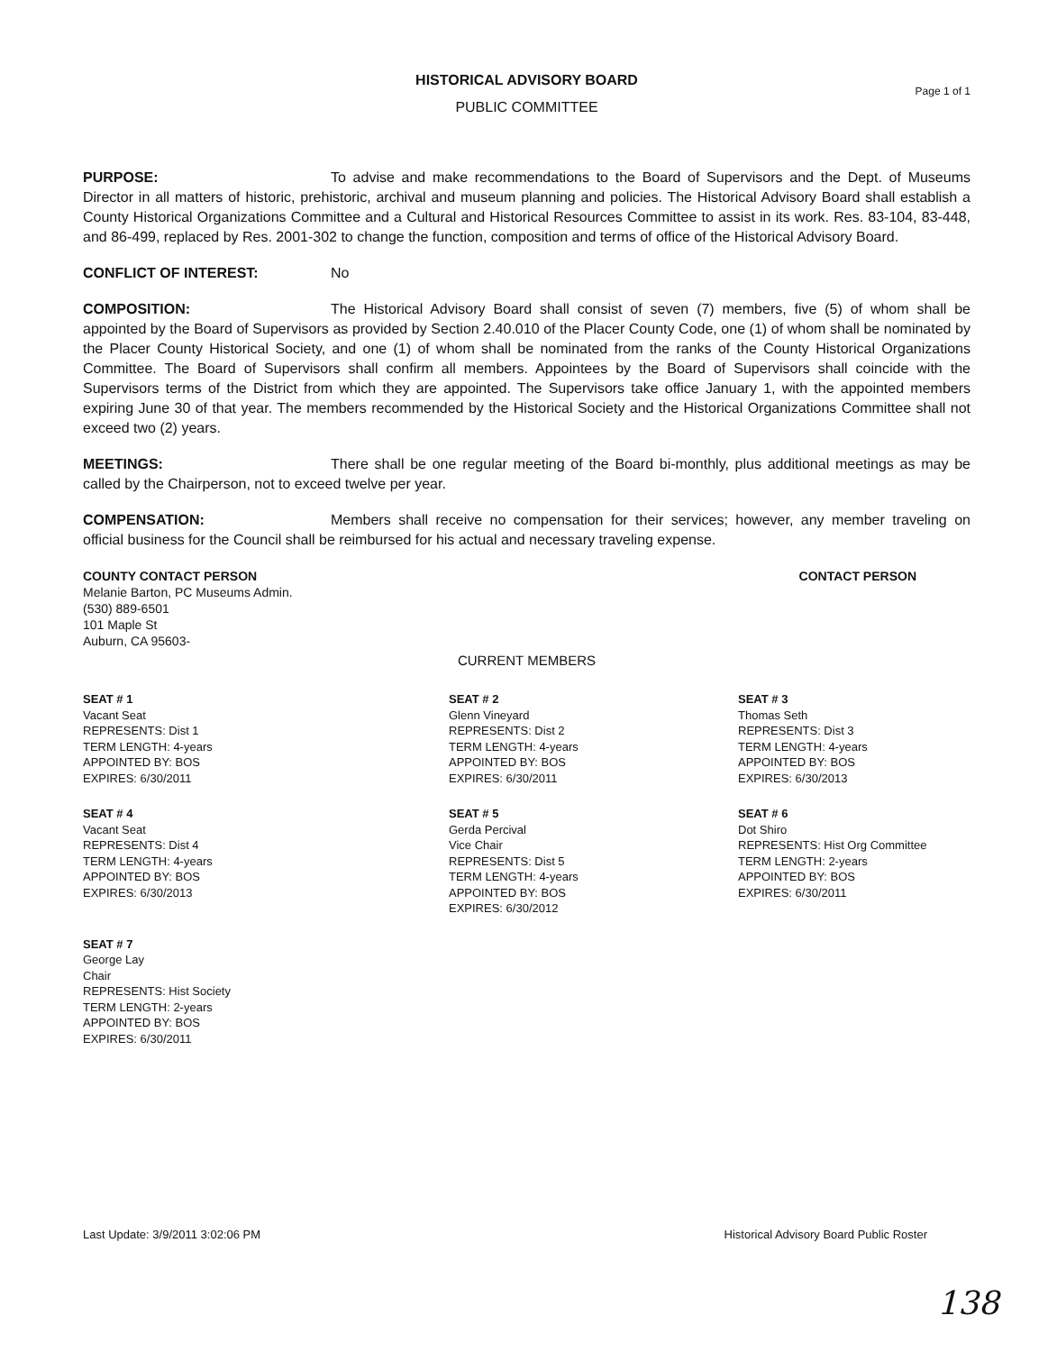HISTORICAL ADVISORY BOARD
Page 1 of 1
PUBLIC COMMITTEE
PURPOSE: To advise and make recommendations to the Board of Supervisors and the Dept. of Museums Director in all matters of historic, prehistoric, archival and museum planning and policies. The Historical Advisory Board shall establish a County Historical Organizations Committee and a Cultural and Historical Resources Committee to assist in its work. Res. 83-104, 83-448, and 86-499, replaced by Res. 2001-302 to change the function, composition and terms of office of the Historical Advisory Board.
CONFLICT OF INTEREST: No
COMPOSITION: The Historical Advisory Board shall consist of seven (7) members, five (5) of whom shall be appointed by the Board of Supervisors as provided by Section 2.40.010 of the Placer County Code, one (1) of whom shall be nominated by the Placer County Historical Society, and one (1) of whom shall be nominated from the ranks of the County Historical Organizations Committee. The Board of Supervisors shall confirm all members. Appointees by the Board of Supervisors shall coincide with the Supervisors terms of the District from which they are appointed. The Supervisors take office January 1, with the appointed members expiring June 30 of that year. The members recommended by the Historical Society and the Historical Organizations Committee shall not exceed two (2) years.
MEETINGS: There shall be one regular meeting of the Board bi-monthly, plus additional meetings as may be called by the Chairperson, not to exceed twelve per year.
COMPENSATION: Members shall receive no compensation for their services; however, any member traveling on official business for the Council shall be reimbursed for his actual and necessary traveling expense.
COUNTY CONTACT PERSON
Melanie Barton, PC Museums Admin.
(530) 889-6501
101 Maple St
Auburn, CA 95603-
CONTACT PERSON
CURRENT MEMBERS
SEAT # 1
Vacant Seat
REPRESENTS: Dist 1
TERM LENGTH: 4-years
APPOINTED BY: BOS
EXPIRES: 6/30/2011
SEAT # 2
Glenn Vineyard
REPRESENTS: Dist 2
TERM LENGTH: 4-years
APPOINTED BY: BOS
EXPIRES: 6/30/2011
SEAT # 3
Thomas Seth
REPRESENTS: Dist 3
TERM LENGTH: 4-years
APPOINTED BY: BOS
EXPIRES: 6/30/2013
SEAT # 4
Vacant Seat
REPRESENTS: Dist 4
TERM LENGTH: 4-years
APPOINTED BY: BOS
EXPIRES: 6/30/2013
SEAT # 5
Gerda Percival
Vice Chair
REPRESENTS: Dist 5
TERM LENGTH: 4-years
APPOINTED BY: BOS
EXPIRES: 6/30/2012
SEAT # 6
Dot Shiro
REPRESENTS: Hist Org Committee
TERM LENGTH: 2-years
APPOINTED BY: BOS
EXPIRES: 6/30/2011
SEAT # 7
George Lay
Chair
REPRESENTS: Hist Society
TERM LENGTH: 2-years
APPOINTED BY: BOS
EXPIRES: 6/30/2011
Last Update: 3/9/2011 3:02:06 PM Historical Advisory Board Public Roster
138